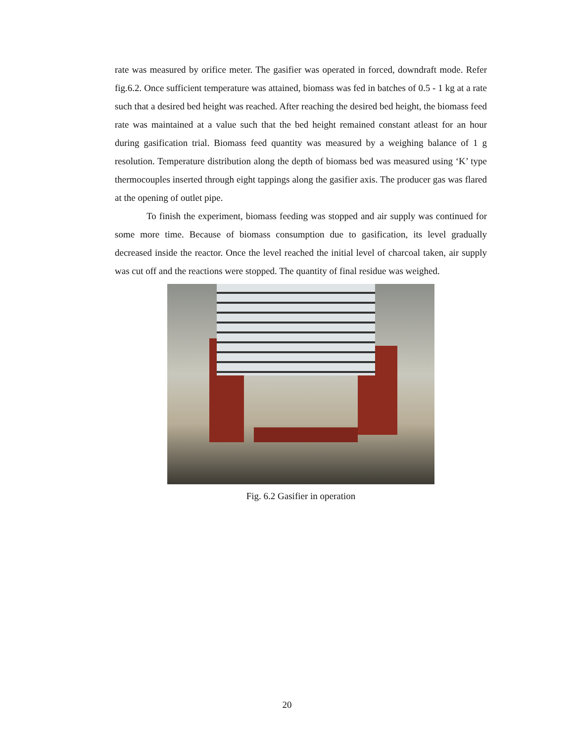rate was measured by orifice meter. The gasifier was operated in forced, downdraft mode. Refer fig.6.2. Once sufficient temperature was attained, biomass was fed in batches of 0.5 - 1 kg at a rate such that a desired bed height was reached. After reaching the desired bed height, the biomass feed rate was maintained at a value such that the bed height remained constant atleast for an hour during gasification trial. Biomass feed quantity was measured by a weighing balance of 1 g resolution. Temperature distribution along the depth of biomass bed was measured using ‘K’ type thermocouples inserted through eight tappings along the gasifier axis. The producer gas was flared at the opening of outlet pipe.
To finish the experiment, biomass feeding was stopped and air supply was continued for some more time. Because of biomass consumption due to gasification, its level gradually decreased inside the reactor. Once the level reached the initial level of charcoal taken, air supply was cut off and the reactions were stopped. The quantity of final residue was weighed.
Fig. 6.2 Gasifier in operation
20